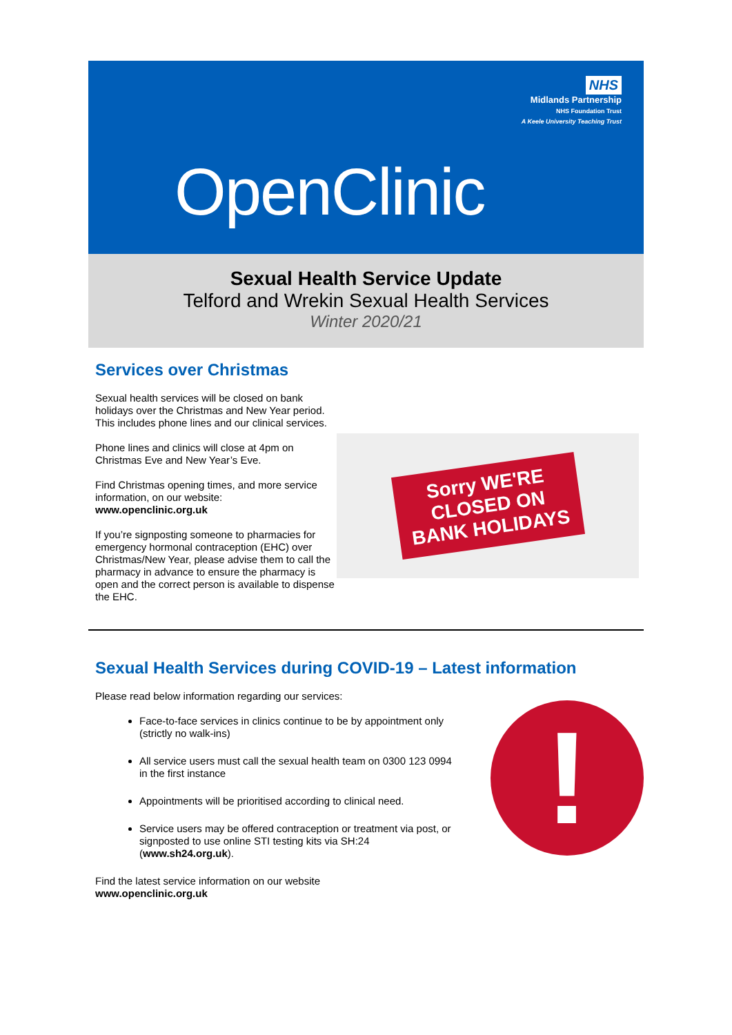NHS
Midlands Partnership
NHS Foundation Trust
A Keele University Teaching Trust
OpenClinic
Sexual Health Service Update
Telford and Wrekin Sexual Health Services
Winter 2020/21
Services over Christmas
Sexual health services will be closed on bank holidays over the Christmas and New Year period. This includes phone lines and our clinical services.
Phone lines and clinics will close at 4pm on Christmas Eve and New Year’s Eve.
Find Christmas opening times, and more service information, on our website:
www.openclinic.org.uk
If you’re signposting someone to pharmacies for emergency hormonal contraception (EHC) over Christmas/New Year, please advise them to call the pharmacy in advance to ensure the pharmacy is open and the correct person is available to dispense the EHC.
Sorry WE'RE
CLOSED ON
BANK HOLIDAYS
Sexual Health Services during COVID-19 – Latest information
Please read below information regarding our services:
Face-to-face services in clinics continue to be by appointment only (strictly no walk-ins)
All service users must call the sexual health team on 0300 123 0994 in the first instance
Appointments will be prioritised according to clinical need.
Service users may be offered contraception or treatment via post, or signposted to use online STI testing kits via SH:24 (www.sh24.org.uk).
Find the latest service information on our website
www.openclinic.org.uk
!